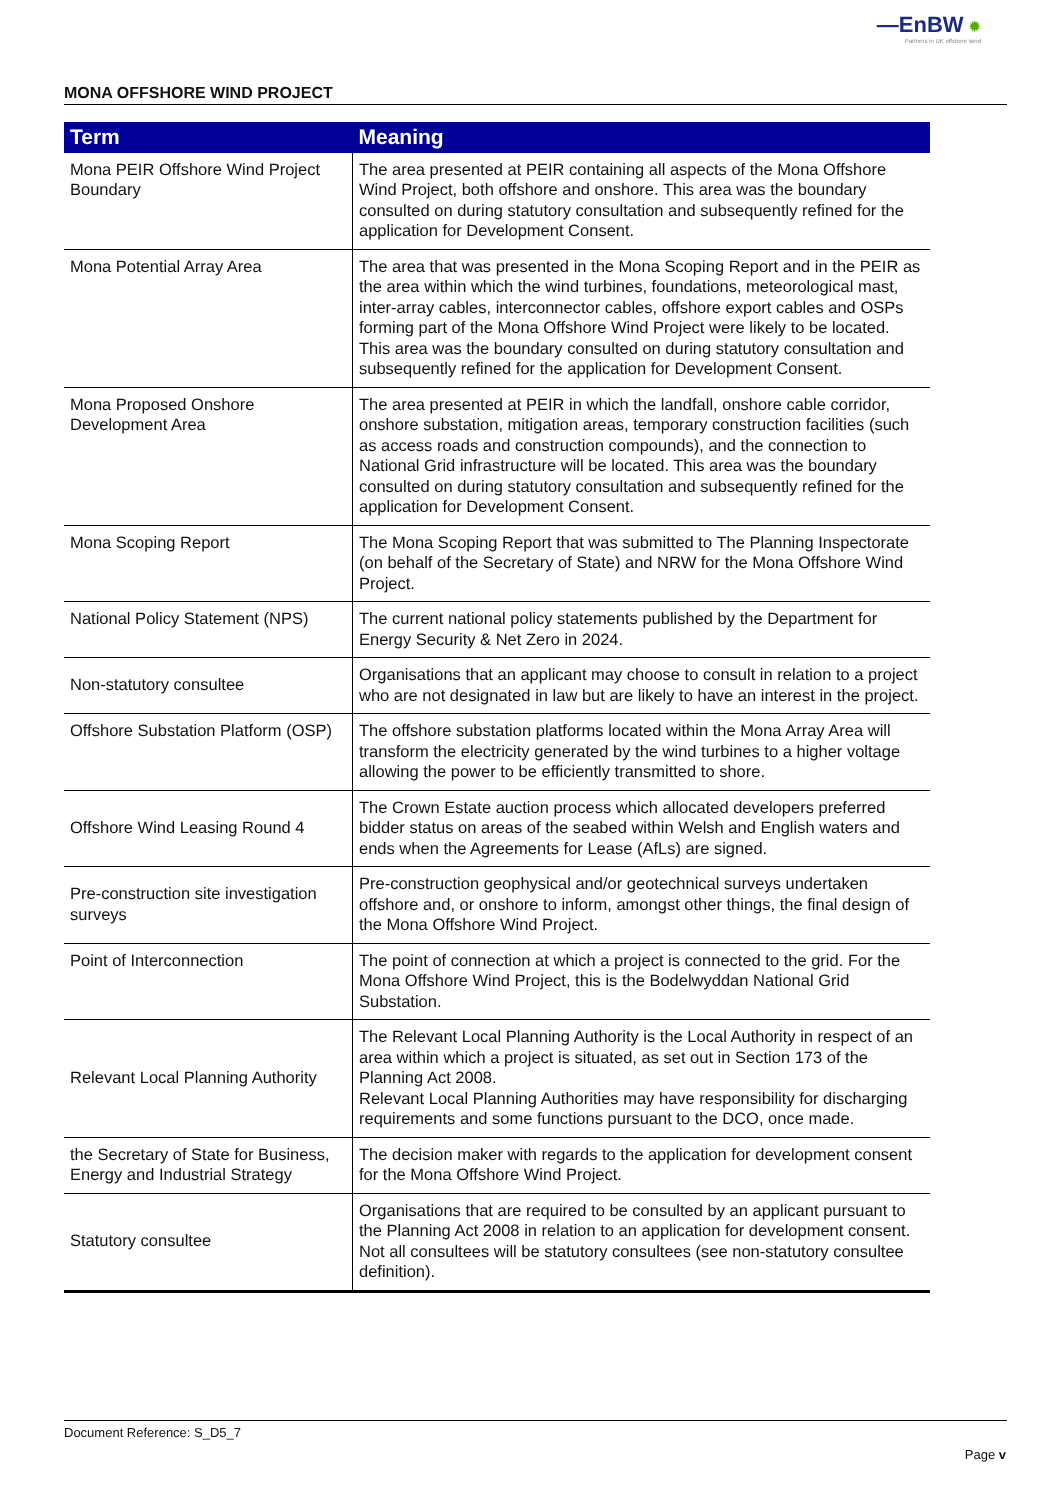—EnBW ✹
Partners in UK offshore wind
MONA OFFSHORE WIND PROJECT
| Term | Meaning |
| --- | --- |
| Mona PEIR Offshore Wind Project Boundary | The area presented at PEIR containing all aspects of the Mona Offshore Wind Project, both offshore and onshore. This area was the boundary consulted on during statutory consultation and subsequently refined for the application for Development Consent. |
| Mona Potential Array Area | The area that was presented in the Mona Scoping Report and in the PEIR as the area within which the wind turbines, foundations, meteorological mast, inter-array cables, interconnector cables, offshore export cables and OSPs forming part of the Mona Offshore Wind Project were likely to be located. This area was the boundary consulted on during statutory consultation and subsequently refined for the application for Development Consent. |
| Mona Proposed Onshore Development Area | The area presented at PEIR in which the landfall, onshore cable corridor, onshore substation, mitigation areas, temporary construction facilities (such as access roads and construction compounds), and the connection to National Grid infrastructure will be located. This area was the boundary consulted on during statutory consultation and subsequently refined for the application for Development Consent. |
| Mona Scoping Report | The Mona Scoping Report that was submitted to The Planning Inspectorate (on behalf of the Secretary of State) and NRW for the Mona Offshore Wind Project. |
| National Policy Statement (NPS) | The current national policy statements published by the Department for Energy Security & Net Zero in 2024. |
| Non-statutory consultee | Organisations that an applicant may choose to consult in relation to a project who are not designated in law but are likely to have an interest in the project. |
| Offshore Substation Platform (OSP) | The offshore substation platforms located within the Mona Array Area will transform the electricity generated by the wind turbines to a higher voltage allowing the power to be efficiently transmitted to shore. |
| Offshore Wind Leasing Round 4 | The Crown Estate auction process which allocated developers preferred bidder status on areas of the seabed within Welsh and English waters and ends when the Agreements for Lease (AfLs) are signed. |
| Pre-construction site investigation surveys | Pre-construction geophysical and/or geotechnical surveys undertaken offshore and, or onshore to inform, amongst other things, the final design of the Mona Offshore Wind Project. |
| Point of Interconnection | The point of connection at which a project is connected to the grid. For the Mona Offshore Wind Project, this is the Bodelwyddan National Grid Substation. |
| Relevant Local Planning Authority | The Relevant Local Planning Authority is the Local Authority in respect of an area within which a project is situated, as set out in Section 173 of the Planning Act 2008. Relevant Local Planning Authorities may have responsibility for discharging requirements and some functions pursuant to the DCO, once made. |
| the Secretary of State for Business, Energy and Industrial Strategy | The decision maker with regards to the application for development consent for the Mona Offshore Wind Project. |
| Statutory consultee | Organisations that are required to be consulted by an applicant pursuant to the Planning Act 2008 in relation to an application for development consent. Not all consultees will be statutory consultees (see non-statutory consultee definition). |
Document Reference: S_D5_7
Page v